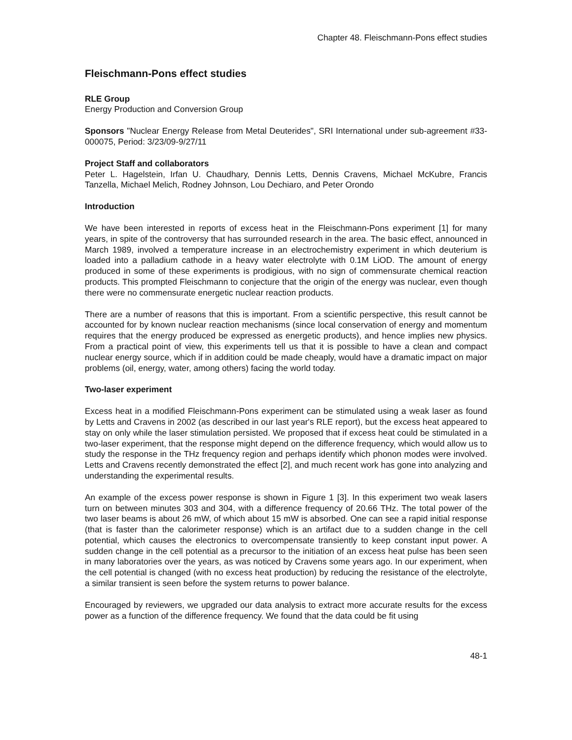Chapter 48. Fleischmann-Pons effect studies
Fleischmann-Pons effect studies
RLE Group
Energy Production and Conversion Group
Sponsors "Nuclear Energy Release from Metal Deuterides", SRI International under sub-agreement #33-000075, Period: 3/23/09-9/27/11
Project Staff and collaborators
Peter L. Hagelstein, Irfan U. Chaudhary, Dennis Letts, Dennis Cravens, Michael McKubre, Francis Tanzella, Michael Melich, Rodney Johnson, Lou Dechiaro, and Peter Orondo
Introduction
We have been interested in reports of excess heat in the Fleischmann-Pons experiment [1] for many years, in spite of the controversy that has surrounded research in the area. The basic effect, announced in March 1989, involved a temperature increase in an electrochemistry experiment in which deuterium is loaded into a palladium cathode in a heavy water electrolyte with 0.1M LiOD. The amount of energy produced in some of these experiments is prodigious, with no sign of commensurate chemical reaction products. This prompted Fleischmann to conjecture that the origin of the energy was nuclear, even though there were no commensurate energetic nuclear reaction products.
There are a number of reasons that this is important. From a scientific perspective, this result cannot be accounted for by known nuclear reaction mechanisms (since local conservation of energy and momentum requires that the energy produced be expressed as energetic products), and hence implies new physics. From a practical point of view, this experiments tell us that it is possible to have a clean and compact nuclear energy source, which if in addition could be made cheaply, would have a dramatic impact on major problems (oil, energy, water, among others) facing the world today.
Two-laser experiment
Excess heat in a modified Fleischmann-Pons experiment can be stimulated using a weak laser as found by Letts and Cravens in 2002 (as described in our last year's RLE report), but the excess heat appeared to stay on only while the laser stimulation persisted. We proposed that if excess heat could be stimulated in a two-laser experiment, that the response might depend on the difference frequency, which would allow us to study the response in the THz frequency region and perhaps identify which phonon modes were involved. Letts and Cravens recently demonstrated the effect [2], and much recent work has gone into analyzing and understanding the experimental results.
An example of the excess power response is shown in Figure 1 [3]. In this experiment two weak lasers turn on between minutes 303 and 304, with a difference frequency of 20.66 THz. The total power of the two laser beams is about 26 mW, of which about 15 mW is absorbed. One can see a rapid initial response (that is faster than the calorimeter response) which is an artifact due to a sudden change in the cell potential, which causes the electronics to overcompensate transiently to keep constant input power. A sudden change in the cell potential as a precursor to the initiation of an excess heat pulse has been seen in many laboratories over the years, as was noticed by Cravens some years ago. In our experiment, when the cell potential is changed (with no excess heat production) by reducing the resistance of the electrolyte, a similar transient is seen before the system returns to power balance.
Encouraged by reviewers, we upgraded our data analysis to extract more accurate results for the excess power as a function of the difference frequency. We found that the data could be fit using
48-1